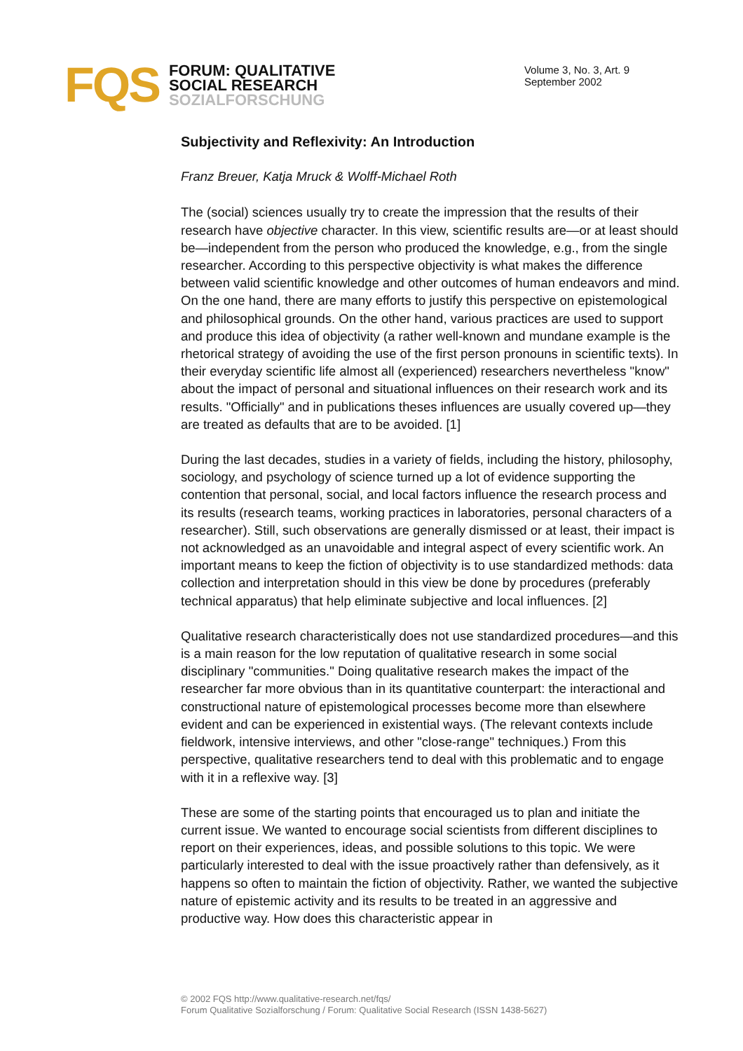FQS
FORUM: QUALITATIVE
SOCIAL RESEARCH
SOZIALFORSCHUNG
Volume 3, No. 3, Art. 9
September 2002
Subjectivity and Reflexivity: An Introduction
Franz Breuer, Katja Mruck & Wolff-Michael Roth
The (social) sciences usually try to create the impression that the results of their research have objective character. In this view, scientific results are—or at least should be—independent from the person who produced the knowledge, e.g., from the single researcher. According to this perspective objectivity is what makes the difference between valid scientific knowledge and other outcomes of human endeavors and mind. On the one hand, there are many efforts to justify this perspective on epistemological and philosophical grounds. On the other hand, various practices are used to support and produce this idea of objectivity (a rather well-known and mundane example is the rhetorical strategy of avoiding the use of the first person pronouns in scientific texts). In their everyday scientific life almost all (experienced) researchers nevertheless "know" about the impact of personal and situational influences on their research work and its results. "Officially" and in publications theses influences are usually covered up—they are treated as defaults that are to be avoided. [1]
During the last decades, studies in a variety of fields, including the history, philosophy, sociology, and psychology of science turned up a lot of evidence supporting the contention that personal, social, and local factors influence the research process and its results (research teams, working practices in laboratories, personal characters of a researcher). Still, such observations are generally dismissed or at least, their impact is not acknowledged as an unavoidable and integral aspect of every scientific work. An important means to keep the fiction of objectivity is to use standardized methods: data collection and interpretation should in this view be done by procedures (preferably technical apparatus) that help eliminate subjective and local influences. [2]
Qualitative research characteristically does not use standardized procedures—and this is a main reason for the low reputation of qualitative research in some social disciplinary "communities." Doing qualitative research makes the impact of the researcher far more obvious than in its quantitative counterpart: the interactional and constructional nature of epistemological processes become more than elsewhere evident and can be experienced in existential ways. (The relevant contexts include fieldwork, intensive interviews, and other "close-range" techniques.) From this perspective, qualitative researchers tend to deal with this problematic and to engage with it in a reflexive way. [3]
These are some of the starting points that encouraged us to plan and initiate the current issue. We wanted to encourage social scientists from different disciplines to report on their experiences, ideas, and possible solutions to this topic. We were particularly interested to deal with the issue proactively rather than defensively, as it happens so often to maintain the fiction of objectivity. Rather, we wanted the subjective nature of epistemic activity and its results to be treated in an aggressive and productive way. How does this characteristic appear in
© 2002 FQS http://www.qualitative-research.net/fqs/
Forum Qualitative Sozialforschung / Forum: Qualitative Social Research (ISSN 1438-5627)